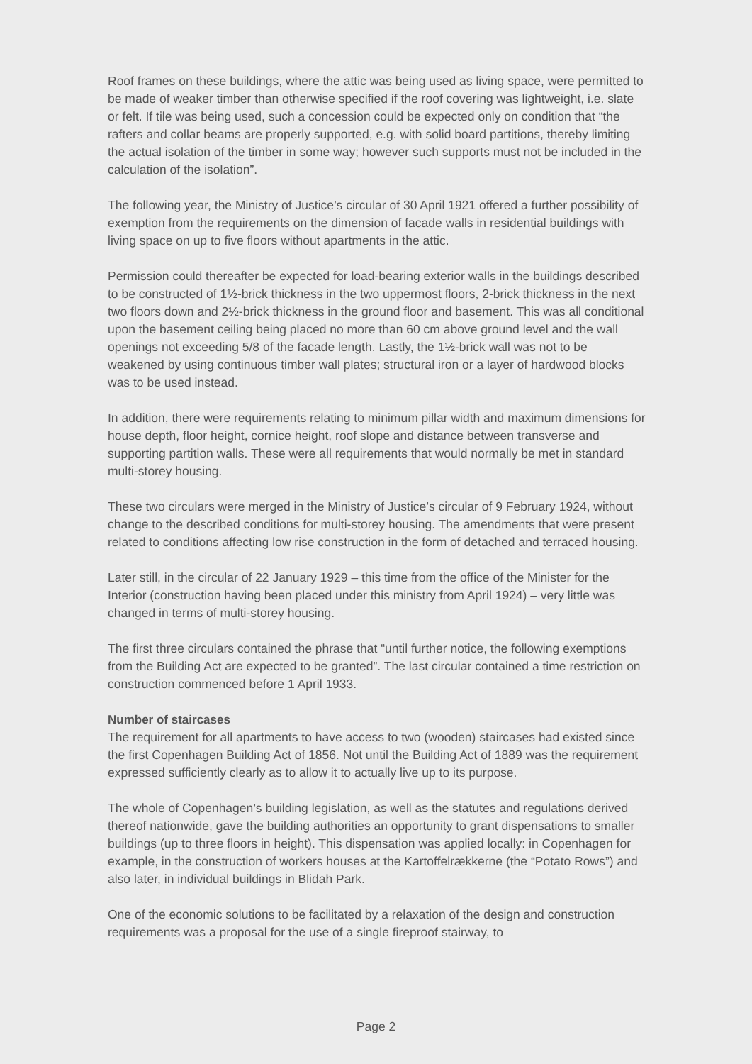Roof frames on these buildings, where the attic was being used as living space, were permitted to be made of weaker timber than otherwise specified if the roof covering was lightweight, i.e. slate or felt. If tile was being used, such a concession could be expected only on condition that “the rafters and collar beams are properly supported, e.g. with solid board partitions, thereby limiting the actual isolation of the timber in some way; however such supports must not be included in the calculation of the isolation”.
The following year, the Ministry of Justice’s circular of 30 April 1921 offered a further possibility of exemption from the requirements on the dimension of facade walls in residential buildings with living space on up to five floors without apartments in the attic.
Permission could thereafter be expected for load-bearing exterior walls in the buildings described to be constructed of 1½-brick thickness in the two uppermost floors, 2-brick thickness in the next two floors down and 2½-brick thickness in the ground floor and basement. This was all conditional upon the basement ceiling being placed no more than 60 cm above ground level and the wall openings not exceeding 5/8 of the facade length. Lastly, the 1½-brick wall was not to be weakened by using continuous timber wall plates; structural iron or a layer of hardwood blocks was to be used instead.
In addition, there were requirements relating to minimum pillar width and maximum dimensions for house depth, floor height, cornice height, roof slope and distance between transverse and supporting partition walls. These were all requirements that would normally be met in standard multi-storey housing.
These two circulars were merged in the Ministry of Justice’s circular of 9 February 1924, without change to the described conditions for multi-storey housing. The amendments that were present related to conditions affecting low rise construction in the form of detached and terraced housing.
Later still, in the circular of 22 January 1929 – this time from the office of the Minister for the Interior (construction having been placed under this ministry from April 1924) – very little was changed in terms of multi-storey housing.
The first three circulars contained the phrase that “until further notice, the following exemptions from the Building Act are expected to be granted”. The last circular contained a time restriction on construction commenced before 1 April 1933.
Number of staircases
The requirement for all apartments to have access to two (wooden) staircases had existed since the first Copenhagen Building Act of 1856. Not until the Building Act of 1889 was the requirement expressed sufficiently clearly as to allow it to actually live up to its purpose.
The whole of Copenhagen’s building legislation, as well as the statutes and regulations derived thereof nationwide, gave the building authorities an opportunity to grant dispensations to smaller buildings (up to three floors in height). This dispensation was applied locally: in Copenhagen for example, in the construction of workers houses at the Kartoffelrækkerne (the “Potato Rows”) and also later, in individual buildings in Blidah Park.
One of the economic solutions to be facilitated by a relaxation of the design and construction requirements was a proposal for the use of a single fireproof stairway, to
Page 2